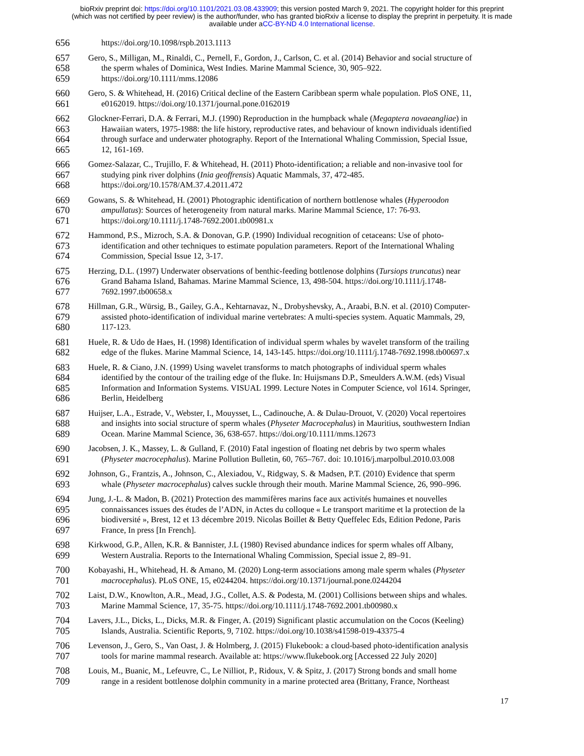bioRxiv preprint doi: https://doi.org/10.1101/2021.03.08.433909; this version posted March 9, 2021. The copyright holder for this preprint
(which was not certified by peer review) is the author/funder, who has granted bioRxiv a license to display the preprint in perpetuity. It is made
available under aCC-BY-ND 4.0 International license.
656 https://doi.org/10.1098/rspb.2013.1113
657 Gero, S., Milligan, M., Rinaldi, C., Pernell, F., Gordon, J., Carlson, C. et al. (2014) Behavior and social structure of
658 the sperm whales of Dominica, West Indies. Marine Mammal Science, 30, 905–922.
659 https://doi.org/10.1111/mms.12086
660 Gero, S. & Whitehead, H. (2016) Critical decline of the Eastern Caribbean sperm whale population. PloS ONE, 11,
661 e0162019. https://doi.org/10.1371/journal.pone.0162019
662 Glockner-Ferrari, D.A. & Ferrari, M.J. (1990) Reproduction in the humpback whale (Megaptera novaeangliae) in
663 Hawaiian waters, 1975-1988: the life history, reproductive rates, and behaviour of known individuals identified
664 through surface and underwater photography. Report of the International Whaling Commission, Special Issue,
665 12, 161-169.
666 Gomez-Salazar, C., Trujillo, F. & Whitehead, H. (2011) Photo-identification; a reliable and non-invasive tool for
667 studying pink river dolphins (Inia geoffrensis) Aquatic Mammals, 37, 472-485.
668 https://doi.org/10.1578/AM.37.4.2011.472
669 Gowans, S. & Whitehead, H. (2001) Photographic identification of northern bottlenose whales (Hyperoodon
670 ampullatus): Sources of heterogeneity from natural marks. Marine Mammal Science, 17: 76-93.
671 https://doi.org/10.1111/j.1748-7692.2001.tb00981.x
672 Hammond, P.S., Mizroch, S.A. & Donovan, G.P. (1990) Individual recognition of cetaceans: Use of photo-
673 identification and other techniques to estimate population parameters. Report of the International Whaling
674 Commission, Special Issue 12, 3-17.
675 Herzing, D.L. (1997) Underwater observations of benthic-feeding bottlenose dolphins (Tursiops truncatus) near
676 Grand Bahama Island, Bahamas. Marine Mammal Science, 13, 498-504. https://doi.org/10.1111/j.1748-
677 7692.1997.tb00658.x
678 Hillman, G.R., Würsig, B., Gailey, G.A., Kehtarnavaz, N., Drobyshevsky, A., Araabi, B.N. et al. (2010) Computer-
679 assisted photo-identification of individual marine vertebrates: A multi-species system. Aquatic Mammals, 29,
680 117-123.
681 Huele, R. & Udo de Haes, H. (1998) Identification of individual sperm whales by wavelet transform of the trailing
682 edge of the flukes. Marine Mammal Science, 14, 143-145. https://doi.org/10.1111/j.1748-7692.1998.tb00697.x
683 Huele, R. & Ciano, J.N. (1999) Using wavelet transforms to match photographs of individual sperm whales
684 identified by the contour of the trailing edge of the fluke. In: Huijsmans D.P., Smeulders A.W.M. (eds) Visual
685 Information and Information Systems. VISUAL 1999. Lecture Notes in Computer Science, vol 1614. Springer,
686 Berlin, Heidelberg
687 Huijser, L.A., Estrade, V., Webster, I., Mouysset, L., Cadinouche, A. & Dulau-Drouot, V. (2020) Vocal repertoires
688 and insights into social structure of sperm whales (Physeter Macrocephalus) in Mauritius, southwestern Indian
689 Ocean. Marine Mammal Science, 36, 638-657. https://doi.org/10.1111/mms.12673
690 Jacobsen, J. K., Massey, L. & Gulland, F. (2010) Fatal ingestion of floating net debris by two sperm whales
691 (Physeter macrocephalus). Marine Pollution Bulletin, 60, 765–767. doi: 10.1016/j.marpolbul.2010.03.008
692 Johnson, G., Frantzis, A., Johnson, C., Alexiadou, V., Ridgway, S. & Madsen, P.T. (2010) Evidence that sperm
693 whale (Physeter macrocephalus) calves suckle through their mouth. Marine Mammal Science, 26, 990–996.
694 Jung, J.-L. & Madon, B. (2021) Protection des mammifères marins face aux activités humaines et nouvelles
695 connaissances issues des études de l’ADN, in Actes du colloque « Le transport maritime et la protection de la
696 biodiversité », Brest, 12 et 13 décembre 2019. Nicolas Boillet & Betty Queffelec Eds, Edition Pedone, Paris
697 France, In press [In French].
698 Kirkwood, G.P., Allen, K.R. & Bannister, J.L (1980) Revised abundance indices for sperm whales off Albany,
699 Western Australia. Reports to the International Whaling Commission, Special issue 2, 89–91.
700 Kobayashi, H., Whitehead, H. & Amano, M. (2020) Long-term associations among male sperm whales (Physeter
701 macrocephalus). PLoS ONE, 15, e0244204. https://doi.org/10.1371/journal.pone.0244204
702 Laist, D.W., Knowlton, A.R., Mead, J.G., Collet, A.S. & Podesta, M. (2001) Collisions between ships and whales.
703 Marine Mammal Science, 17, 35-75. https://doi.org/10.1111/j.1748-7692.2001.tb00980.x
704 Lavers, J.L., Dicks, L., Dicks, M.R. & Finger, A. (2019) Significant plastic accumulation on the Cocos (Keeling)
705 Islands, Australia. Scientific Reports, 9, 7102. https://doi.org/10.1038/s41598-019-43375-4
706 Levenson, J., Gero, S., Van Oast, J. & Holmberg, J. (2015) Flukebook: a cloud-based photo-identification analysis
707 tools for marine mammal research. Available at: https://www.flukebook.org [Accessed 22 July 2020]
708 Louis, M., Buanic, M., Lefeuvre, C., Le Nilliot, P., Ridoux, V. & Spitz, J. (2017) Strong bonds and small home
709 range in a resident bottlenose dolphin community in a marine protected area (Brittany, France, Northeast
17